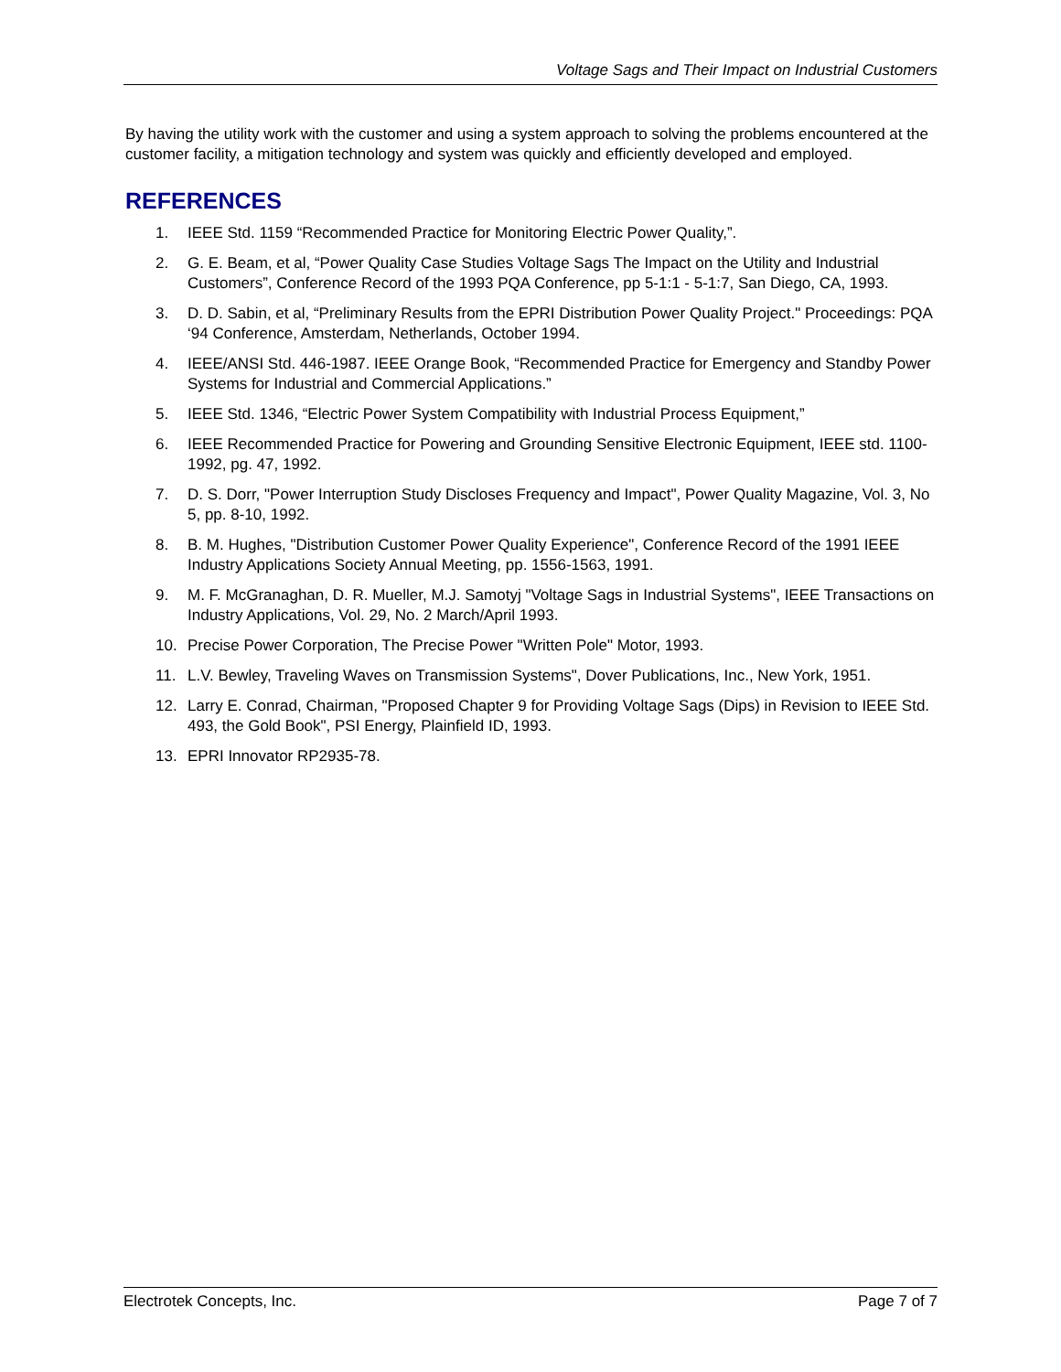Voltage Sags and Their Impact on Industrial Customers
By having the utility work with the customer and using a system approach to solving the problems encountered at the customer facility, a mitigation technology and system was quickly and efficiently developed and employed.
REFERENCES
1. IEEE Std. 1159 “Recommended Practice for Monitoring Electric Power Quality,”.
2. G. E. Beam, et al, “Power Quality Case Studies Voltage Sags The Impact on the Utility and Industrial Customers”, Conference Record of the 1993 PQA Conference, pp 5-1:1 - 5-1:7, San Diego, CA, 1993.
3. D. D. Sabin, et al, “Preliminary Results from the EPRI Distribution Power Quality Project." Proceedings: PQA ‘94 Conference, Amsterdam, Netherlands, October 1994.
4. IEEE/ANSI Std. 446-1987. IEEE Orange Book, “Recommended Practice for Emergency and Standby Power Systems for Industrial and Commercial Applications.”
5. IEEE Std. 1346, “Electric Power System Compatibility with Industrial Process Equipment,”
6. IEEE Recommended Practice for Powering and Grounding Sensitive Electronic Equipment, IEEE std. 1100-1992, pg. 47, 1992.
7. D. S. Dorr, "Power Interruption Study Discloses Frequency and Impact", Power Quality Magazine, Vol. 3, No 5, pp. 8-10, 1992.
8. B. M. Hughes, "Distribution Customer Power Quality Experience", Conference Record of the 1991 IEEE Industry Applications Society Annual Meeting, pp. 1556-1563, 1991.
9. M. F. McGranaghan, D. R. Mueller, M.J. Samotyj "Voltage Sags in Industrial Systems", IEEE Transactions on Industry Applications, Vol. 29, No. 2 March/April 1993.
10. Precise Power Corporation, The Precise Power "Written Pole" Motor, 1993.
11. L.V. Bewley, Traveling Waves on Transmission Systems", Dover Publications, Inc., New York, 1951.
12. Larry E. Conrad, Chairman, "Proposed Chapter 9 for Providing Voltage Sags (Dips) in Revision to IEEE Std. 493, the Gold Book", PSI Energy, Plainfield ID, 1993.
13. EPRI Innovator RP2935-78.
Electrotek Concepts, Inc. Page 7 of 7